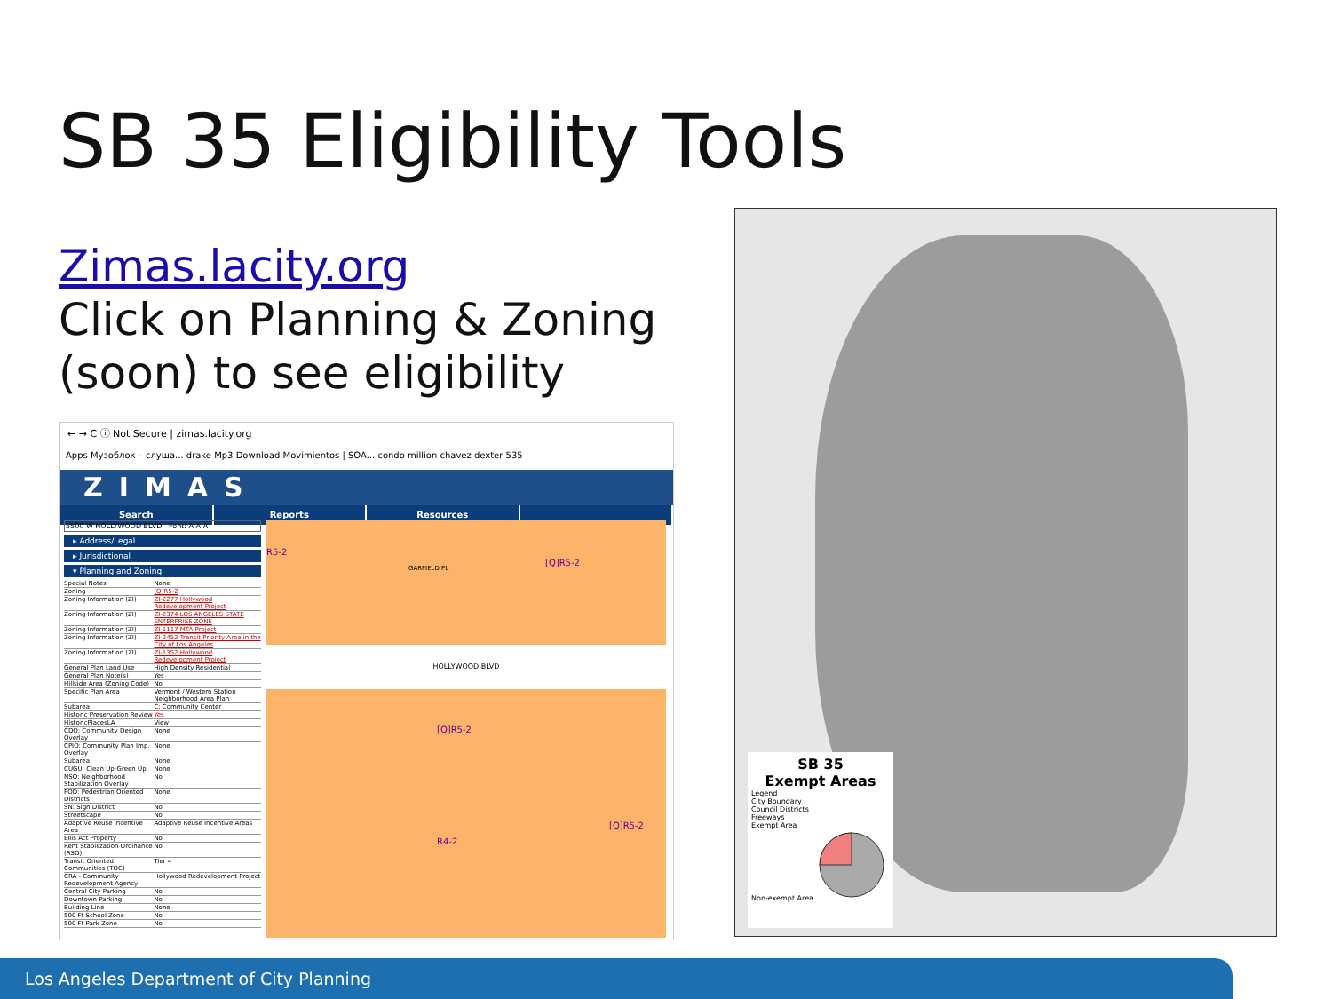SB 35 Eligibility Tools
Zimas.lacity.org
Click on Planning & Zoning
(soon) to see eligibility
← → C ⓘ Not Secure | zimas.lacity.org
Apps Музоблок – слуша... drake Mp3 Download Movimientos | SOA... condo million chavez dexter 535
ZIMAS
Search Reports Resources
5500 W HOLLYWOOD BLVD Font: A A A
▸ Address/Legal
▸ Jurisdictional
▾ Planning and Zoning
| Special Notes | None |
| Zoning | [Q]R5-2 |
| Zoning Information (ZI) | ZI-2277 Hollywood Redevelopment Project |
| Zoning Information (ZI) | ZI-2374 LOS ANGELES STATE ENTERPRISE ZONE |
| Zoning Information (ZI) | ZI-1117 MTA Project |
| Zoning Information (ZI) | ZI-2452 Transit Priority Area in the City of Los Angeles |
| Zoning Information (ZI) | ZI-1352 Hollywood Redevelopment Project |
| General Plan Land Use | High Density Residential |
| General Plan Note(s) | Yes |
| Hillside Area (Zoning Code) | No |
| Specific Plan Area | Vermont / Western Station Neighborhood Area Plan |
| Subarea | C: Community Center |
| Historic Preservation Review | Yes |
| HistoricPlacesLA | View |
| CDO: Community Design Overlay | None |
| CPIO: Community Plan Imp. Overlay | None |
| Subarea | None |
| CUGU: Clean Up-Green Up | None |
| NSO: Neighborhood Stabilization Overlay | No |
| POD: Pedestrian Oriented Districts | None |
| SN: Sign District | No |
| Streetscape | No |
| Adaptive Reuse Incentive Area | Adaptive Reuse Incentive Areas |
| Ellis Act Property | No |
| Rent Stabilization Ordinance (RSO) | No |
| Transit Oriented Communities (TOC) | Tier 4 |
| CRA - Community Redevelopment Agency | Hollywood Redevelopment Project |
| Central City Parking | No |
| Downtown Parking | No |
| Building Line | None |
| 500 Ft School Zone | No |
| 500 Ft Park Zone | No |
R5-2
GARFIELD PL
[Q]R5-2
HOLLYWOOD BLVD
[Q]R5-2
R4-2
[Q]R5-2
SB 35
Exempt Areas
Legend
City Boundary
Council Districts
Freeways
Exempt Area
Non-exempt Area
Los Angeles Department of City Planning